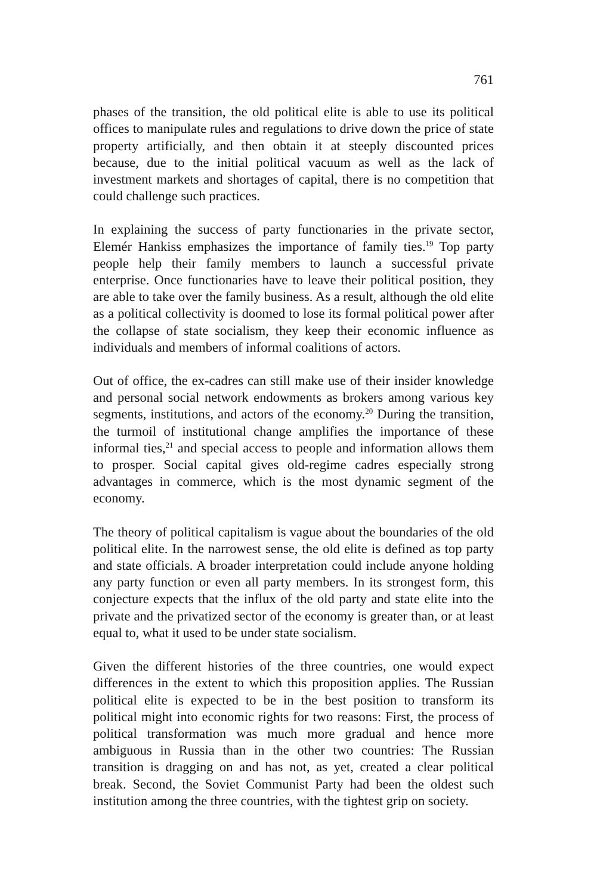761
phases of the transition, the old political elite is able to use its political offices to manipulate rules and regulations to drive down the price of state property artificially, and then obtain it at steeply discounted prices because, due to the initial political vacuum as well as the lack of investment markets and shortages of capital, there is no competition that could challenge such practices.
In explaining the success of party functionaries in the private sector, Elemér Hankiss emphasizes the importance of family ties.<sup>19</sup> Top party people help their family members to launch a successful private enterprise. Once functionaries have to leave their political position, they are able to take over the family business. As a result, although the old elite as a political collectivity is doomed to lose its formal political power after the collapse of state socialism, they keep their economic influence as individuals and members of informal coalitions of actors.
Out of office, the ex-cadres can still make use of their insider knowledge and personal social network endowments as brokers among various key segments, institutions, and actors of the economy.<sup>20</sup> During the transition, the turmoil of institutional change amplifies the importance of these informal ties,<sup>21</sup> and special access to people and information allows them to prosper. Social capital gives old-regime cadres especially strong advantages in commerce, which is the most dynamic segment of the economy.
The theory of political capitalism is vague about the boundaries of the old political elite. In the narrowest sense, the old elite is defined as top party and state officials. A broader interpretation could include anyone holding any party function or even all party members. In its strongest form, this conjecture expects that the influx of the old party and state elite into the private and the privatized sector of the economy is greater than, or at least equal to, what it used to be under state socialism.
Given the different histories of the three countries, one would expect differences in the extent to which this proposition applies. The Russian political elite is expected to be in the best position to transform its political might into economic rights for two reasons: First, the process of political transformation was much more gradual and hence more ambiguous in Russia than in the other two countries: The Russian transition is dragging on and has not, as yet, created a clear political break. Second, the Soviet Communist Party had been the oldest such institution among the three countries, with the tightest grip on society.